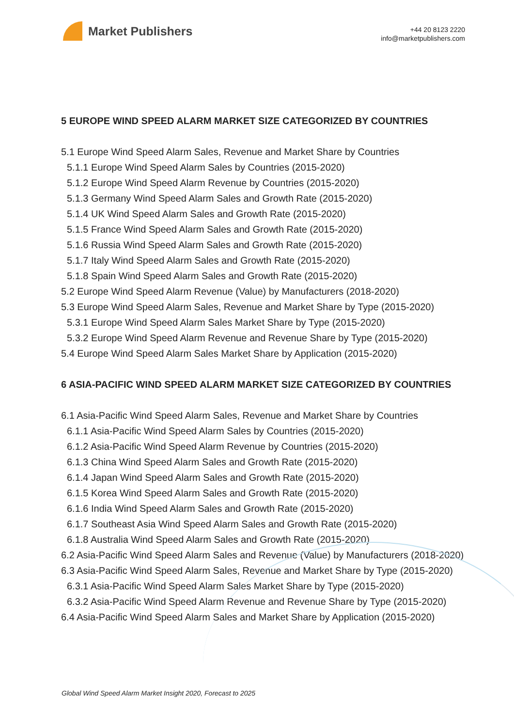Market Publishers
+44 20 8123 2220
info@marketpublishers.com
5 EUROPE WIND SPEED ALARM MARKET SIZE CATEGORIZED BY COUNTRIES
5.1 Europe Wind Speed Alarm Sales, Revenue and Market Share by Countries
5.1.1 Europe Wind Speed Alarm Sales by Countries (2015-2020)
5.1.2 Europe Wind Speed Alarm Revenue by Countries (2015-2020)
5.1.3 Germany Wind Speed Alarm Sales and Growth Rate (2015-2020)
5.1.4 UK Wind Speed Alarm Sales and Growth Rate (2015-2020)
5.1.5 France Wind Speed Alarm Sales and Growth Rate (2015-2020)
5.1.6 Russia Wind Speed Alarm Sales and Growth Rate (2015-2020)
5.1.7 Italy Wind Speed Alarm Sales and Growth Rate (2015-2020)
5.1.8 Spain Wind Speed Alarm Sales and Growth Rate (2015-2020)
5.2 Europe Wind Speed Alarm Revenue (Value) by Manufacturers (2018-2020)
5.3 Europe Wind Speed Alarm Sales, Revenue and Market Share by Type (2015-2020)
5.3.1 Europe Wind Speed Alarm Sales Market Share by Type (2015-2020)
5.3.2 Europe Wind Speed Alarm Revenue and Revenue Share by Type (2015-2020)
5.4 Europe Wind Speed Alarm Sales Market Share by Application (2015-2020)
6 ASIA-PACIFIC WIND SPEED ALARM MARKET SIZE CATEGORIZED BY COUNTRIES
6.1 Asia-Pacific Wind Speed Alarm Sales, Revenue and Market Share by Countries
6.1.1 Asia-Pacific Wind Speed Alarm Sales by Countries (2015-2020)
6.1.2 Asia-Pacific Wind Speed Alarm Revenue by Countries (2015-2020)
6.1.3 China Wind Speed Alarm Sales and Growth Rate (2015-2020)
6.1.4 Japan Wind Speed Alarm Sales and Growth Rate (2015-2020)
6.1.5 Korea Wind Speed Alarm Sales and Growth Rate (2015-2020)
6.1.6 India Wind Speed Alarm Sales and Growth Rate (2015-2020)
6.1.7 Southeast Asia Wind Speed Alarm Sales and Growth Rate (2015-2020)
6.1.8 Australia Wind Speed Alarm Sales and Growth Rate (2015-2020)
6.2 Asia-Pacific Wind Speed Alarm Sales and Revenue (Value) by Manufacturers (2018-2020)
6.3 Asia-Pacific Wind Speed Alarm Sales, Revenue and Market Share by Type (2015-2020)
6.3.1 Asia-Pacific Wind Speed Alarm Sales Market Share by Type (2015-2020)
6.3.2 Asia-Pacific Wind Speed Alarm Revenue and Revenue Share by Type (2015-2020)
6.4 Asia-Pacific Wind Speed Alarm Sales and Market Share by Application (2015-2020)
Global Wind Speed Alarm Market Insight 2020, Forecast to 2025